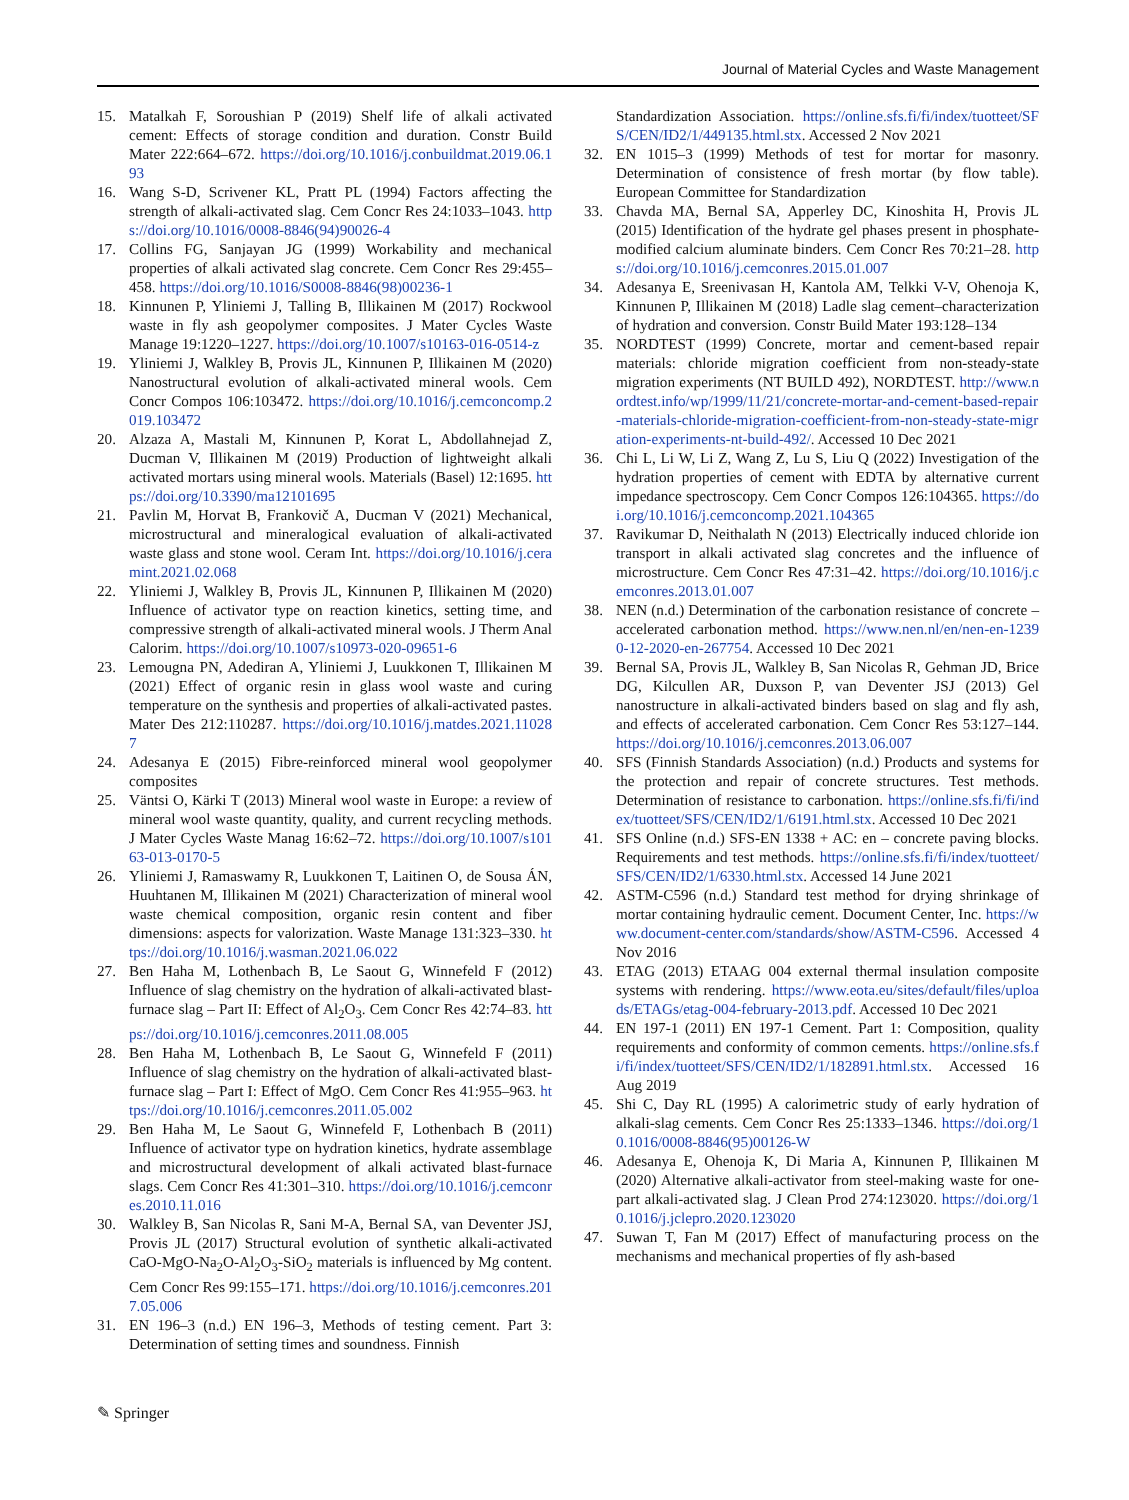Journal of Material Cycles and Waste Management
15. Matalkah F, Soroushian P (2019) Shelf life of alkali activated cement: Effects of storage condition and duration. Constr Build Mater 222:664–672. https://doi.org/10.1016/j.conbuildmat.2019.06.193
16. Wang S-D, Scrivener KL, Pratt PL (1994) Factors affecting the strength of alkali-activated slag. Cem Concr Res 24:1033–1043. https://doi.org/10.1016/0008-8846(94)90026-4
17. Collins FG, Sanjayan JG (1999) Workability and mechanical properties of alkali activated slag concrete. Cem Concr Res 29:455–458. https://doi.org/10.1016/S0008-8846(98)00236-1
18. Kinnunen P, Yliniemi J, Talling B, Illikainen M (2017) Rockwool waste in fly ash geopolymer composites. J Mater Cycles Waste Manage 19:1220–1227. https://doi.org/10.1007/s10163-016-0514-z
19. Yliniemi J, Walkley B, Provis JL, Kinnunen P, Illikainen M (2020) Nanostructural evolution of alkali-activated mineral wools. Cem Concr Compos 106:103472. https://doi.org/10.1016/j.cemconcomp.2019.103472
20. Alzaza A, Mastali M, Kinnunen P, Korat L, Abdollahnejad Z, Ducman V, Illikainen M (2019) Production of lightweight alkali activated mortars using mineral wools. Materials (Basel) 12:1695. https://doi.org/10.3390/ma12101695
21. Pavlin M, Horvat B, Frankovič A, Ducman V (2021) Mechanical, microstructural and mineralogical evaluation of alkali-activated waste glass and stone wool. Ceram Int. https://doi.org/10.1016/j.ceramint.2021.02.068
22. Yliniemi J, Walkley B, Provis JL, Kinnunen P, Illikainen M (2020) Influence of activator type on reaction kinetics, setting time, and compressive strength of alkali-activated mineral wools. J Therm Anal Calorim. https://doi.org/10.1007/s10973-020-09651-6
23. Lemougna PN, Adediran A, Yliniemi J, Luukkonen T, Illikainen M (2021) Effect of organic resin in glass wool waste and curing temperature on the synthesis and properties of alkali-activated pastes. Mater Des 212:110287. https://doi.org/10.1016/j.matdes.2021.110287
24. Adesanya E (2015) Fibre-reinforced mineral wool geopolymer composites
25. Väntsi O, Kärki T (2013) Mineral wool waste in Europe: a review of mineral wool waste quantity, quality, and current recycling methods. J Mater Cycles Waste Manag 16:62–72. https://doi.org/10.1007/s10163-013-0170-5
26. Yliniemi J, Ramaswamy R, Luukkonen T, Laitinen O, de Sousa ÁN, Huuhtanen M, Illikainen M (2021) Characterization of mineral wool waste chemical composition, organic resin content and fiber dimensions: aspects for valorization. Waste Manage 131:323–330. https://doi.org/10.1016/j.wasman.2021.06.022
27. Ben Haha M, Lothenbach B, Le Saout G, Winnefeld F (2012) Influence of slag chemistry on the hydration of alkali-activated blast-furnace slag – Part II: Effect of Al<sub>2</sub>O<sub>3</sub>. Cem Concr Res 42:74–83. https://doi.org/10.1016/j.cemconres.2011.08.005
28. Ben Haha M, Lothenbach B, Le Saout G, Winnefeld F (2011) Influence of slag chemistry on the hydration of alkali-activated blast-furnace slag – Part I: Effect of MgO. Cem Concr Res 41:955–963. https://doi.org/10.1016/j.cemconres.2011.05.002
29. Ben Haha M, Le Saout G, Winnefeld F, Lothenbach B (2011) Influence of activator type on hydration kinetics, hydrate assemblage and microstructural development of alkali activated blast-furnace slags. Cem Concr Res 41:301–310. https://doi.org/10.1016/j.cemconres.2010.11.016
30. Walkley B, San Nicolas R, Sani M-A, Bernal SA, van Deventer JSJ, Provis JL (2017) Structural evolution of synthetic alkali-activated CaO-MgO-Na<sub>2</sub>O-Al<sub>2</sub>O<sub>3</sub>-SiO<sub>2</sub> materials is influenced by Mg content. Cem Concr Res 99:155–171. https://doi.org/10.1016/j.cemconres.2017.05.006
31. EN 196–3 (n.d.) EN 196–3, Methods of testing cement. Part 3: Determination of setting times and soundness. Finnish
Standardization Association. https://online.sfs.fi/fi/index/tuotteet/SFS/CEN/ID2/1/449135.html.stx. Accessed 2 Nov 2021
32. EN 1015–3 (1999) Methods of test for mortar for masonry. Determination of consistence of fresh mortar (by flow table). European Committee for Standardization
33. Chavda MA, Bernal SA, Apperley DC, Kinoshita H, Provis JL (2015) Identification of the hydrate gel phases present in phosphate-modified calcium aluminate binders. Cem Concr Res 70:21–28. https://doi.org/10.1016/j.cemconres.2015.01.007
34. Adesanya E, Sreenivasan H, Kantola AM, Telkki V-V, Ohenoja K, Kinnunen P, Illikainen M (2018) Ladle slag cement–characterization of hydration and conversion. Constr Build Mater 193:128–134
35. NORDTEST (1999) Concrete, mortar and cement-based repair materials: chloride migration coefficient from non-steady-state migration experiments (NT BUILD 492), NORDTEST. http://www.nordtest.info/wp/1999/11/21/concrete-mortar-and-cement-based-repair-materials-chloride-migration-coefficient-from-non-steady-state-migration-experiments-nt-build-492/. Accessed 10 Dec 2021
36. Chi L, Li W, Li Z, Wang Z, Lu S, Liu Q (2022) Investigation of the hydration properties of cement with EDTA by alternative current impedance spectroscopy. Cem Concr Compos 126:104365. https://doi.org/10.1016/j.cemconcomp.2021.104365
37. Ravikumar D, Neithalath N (2013) Electrically induced chloride ion transport in alkali activated slag concretes and the influence of microstructure. Cem Concr Res 47:31–42. https://doi.org/10.1016/j.cemconres.2013.01.007
38. NEN (n.d.) Determination of the carbonation resistance of concrete – accelerated carbonation method. https://www.nen.nl/en/nen-en-12390-12-2020-en-267754. Accessed 10 Dec 2021
39. Bernal SA, Provis JL, Walkley B, San Nicolas R, Gehman JD, Brice DG, Kilcullen AR, Duxson P, van Deventer JSJ (2013) Gel nanostructure in alkali-activated binders based on slag and fly ash, and effects of accelerated carbonation. Cem Concr Res 53:127–144. https://doi.org/10.1016/j.cemconres.2013.06.007
40. SFS (Finnish Standards Association) (n.d.) Products and systems for the protection and repair of concrete structures. Test methods. Determination of resistance to carbonation. https://online.sfs.fi/fi/index/tuotteet/SFS/CEN/ID2/1/6191.html.stx. Accessed 10 Dec 2021
41. SFS Online (n.d.) SFS-EN 1338 + AC: en – concrete paving blocks. Requirements and test methods. https://online.sfs.fi/fi/index/tuotteet/SFS/CEN/ID2/1/6330.html.stx. Accessed 14 June 2021
42. ASTM-C596 (n.d.) Standard test method for drying shrinkage of mortar containing hydraulic cement. Document Center, Inc. https://www.document-center.com/standards/show/ASTM-C596. Accessed 4 Nov 2016
43. ETAG (2013) ETAAG 004 external thermal insulation composite systems with rendering. https://www.eota.eu/sites/default/files/uploads/ETAGs/etag-004-february-2013.pdf. Accessed 10 Dec 2021
44. EN 197-1 (2011) EN 197-1 Cement. Part 1: Composition, quality requirements and conformity of common cements. https://online.sfs.fi/fi/index/tuotteet/SFS/CEN/ID2/1/182891.html.stx. Accessed 16 Aug 2019
45. Shi C, Day RL (1995) A calorimetric study of early hydration of alkali-slag cements. Cem Concr Res 25:1333–1346. https://doi.org/10.1016/0008-8846(95)00126-W
46. Adesanya E, Ohenoja K, Di Maria A, Kinnunen P, Illikainen M (2020) Alternative alkali-activator from steel-making waste for one-part alkali-activated slag. J Clean Prod 274:123020. https://doi.org/10.1016/j.jclepro.2020.123020
47. Suwan T, Fan M (2017) Effect of manufacturing process on the mechanisms and mechanical properties of fly ash-based
✎ Springer